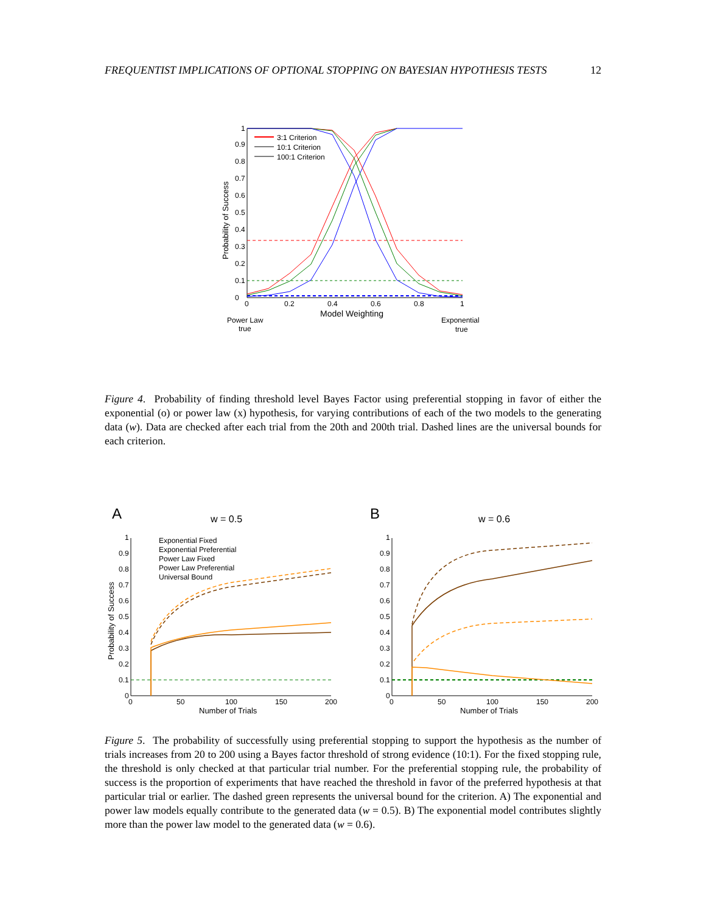FREQUENTIST IMPLICATIONS OF OPTIONAL STOPPING ON BAYESIAN HYPOTHESIS TESTS 12
0
0.1
0.2
0.3
0.4
0.5
0.6
0.7
0.8
0.9
1
0
0.2
0.4
0.6
0.8
1
Model Weighting
Power Law
true
Exponential
true
Probability of Success
3:1 Criterion
10:1 Criterion
100:1 Criterion
Figure 4. Probability of finding threshold level Bayes Factor using preferential stopping in favor of either the exponential (o) or power law (x) hypothesis, for varying contributions of each of the two models to the generating data (w). Data are checked after each trial from the 20th and 200th trial. Dashed lines are the universal bounds for each criterion.
A
w = 0.5
0
0.1
0.2
0.3
0.4
0.5
0.6
0.7
0.8
0.9
1
0
50
100
150
200
Number of Trials
Probability of Success
Exponential Fixed
Exponential Preferential
Power Law Fixed
Power Law Preferential
Universal Bound
B
w = 0.6
0
0.1
0.2
0.3
0.4
0.5
0.6
0.7
0.8
0.9
1
0
50
100
150
200
Number of Trials
Figure 5. The probability of successfully using preferential stopping to support the hypothesis as the number of trials increases from 20 to 200 using a Bayes factor threshold of strong evidence (10:1). For the fixed stopping rule, the threshold is only checked at that particular trial number. For the preferential stopping rule, the probability of success is the proportion of experiments that have reached the threshold in favor of the preferred hypothesis at that particular trial or earlier. The dashed green represents the universal bound for the criterion. A) The exponential and power law models equally contribute to the generated data (w = 0.5). B) The exponential model contributes slightly more than the power law model to the generated data (w = 0.6).